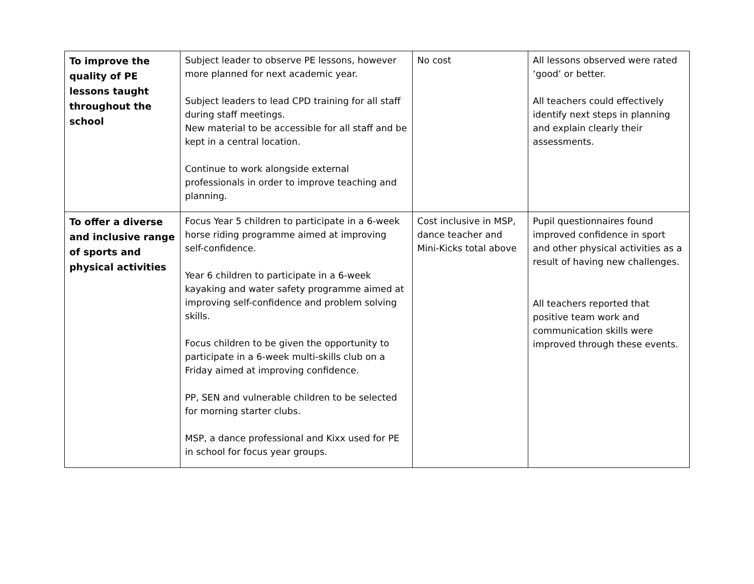| To improve the quality of PE lessons taught throughout the school | Subject leader to observe PE lessons, however more planned for next academic year. Subject leaders to lead CPD training for all staff during staff meetings. New material to be accessible for all staff and be kept in a central location. Continue to work alongside external professionals in order to improve teaching and planning. | No cost | All lessons observed were rated ‘good’ or better. All teachers could effectively identify next steps in planning and explain clearly their assessments. |
| To offer a diverse and inclusive range of sports and physical activities | Focus Year 5 children to participate in a 6-week horse riding programme aimed at improving self-confidence. Year 6 children to participate in a 6-week kayaking and water safety programme aimed at improving self-confidence and problem solving skills. Focus children to be given the opportunity to participate in a 6-week multi-skills club on a Friday aimed at improving confidence. PP, SEN and vulnerable children to be selected for morning starter clubs. MSP, a dance professional and Kixx used for PE in school for focus year groups. | Cost inclusive in MSP, dance teacher and Mini-Kicks total above | Pupil questionnaires found improved confidence in sport and other physical activities as a result of having new challenges. All teachers reported that positive team work and communication skills were improved through these events. |